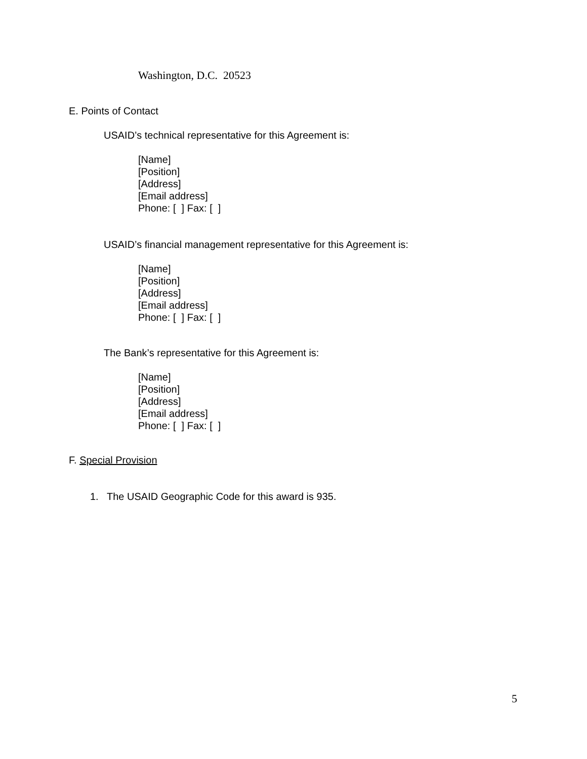Washington, D.C. 20523
E. Points of Contact
USAID’s technical representative for this Agreement is:
[Name]
[Position]
[Address]
[Email address]
Phone: [ ] Fax: [ ]
USAID’s financial management representative for this Agreement is:
[Name]
[Position]
[Address]
[Email address]
Phone: [ ] Fax: [ ]
The Bank’s representative for this Agreement is:
[Name]
[Position]
[Address]
[Email address]
Phone: [ ] Fax: [ ]
F. Special Provision
1. The USAID Geographic Code for this award is 935.
5